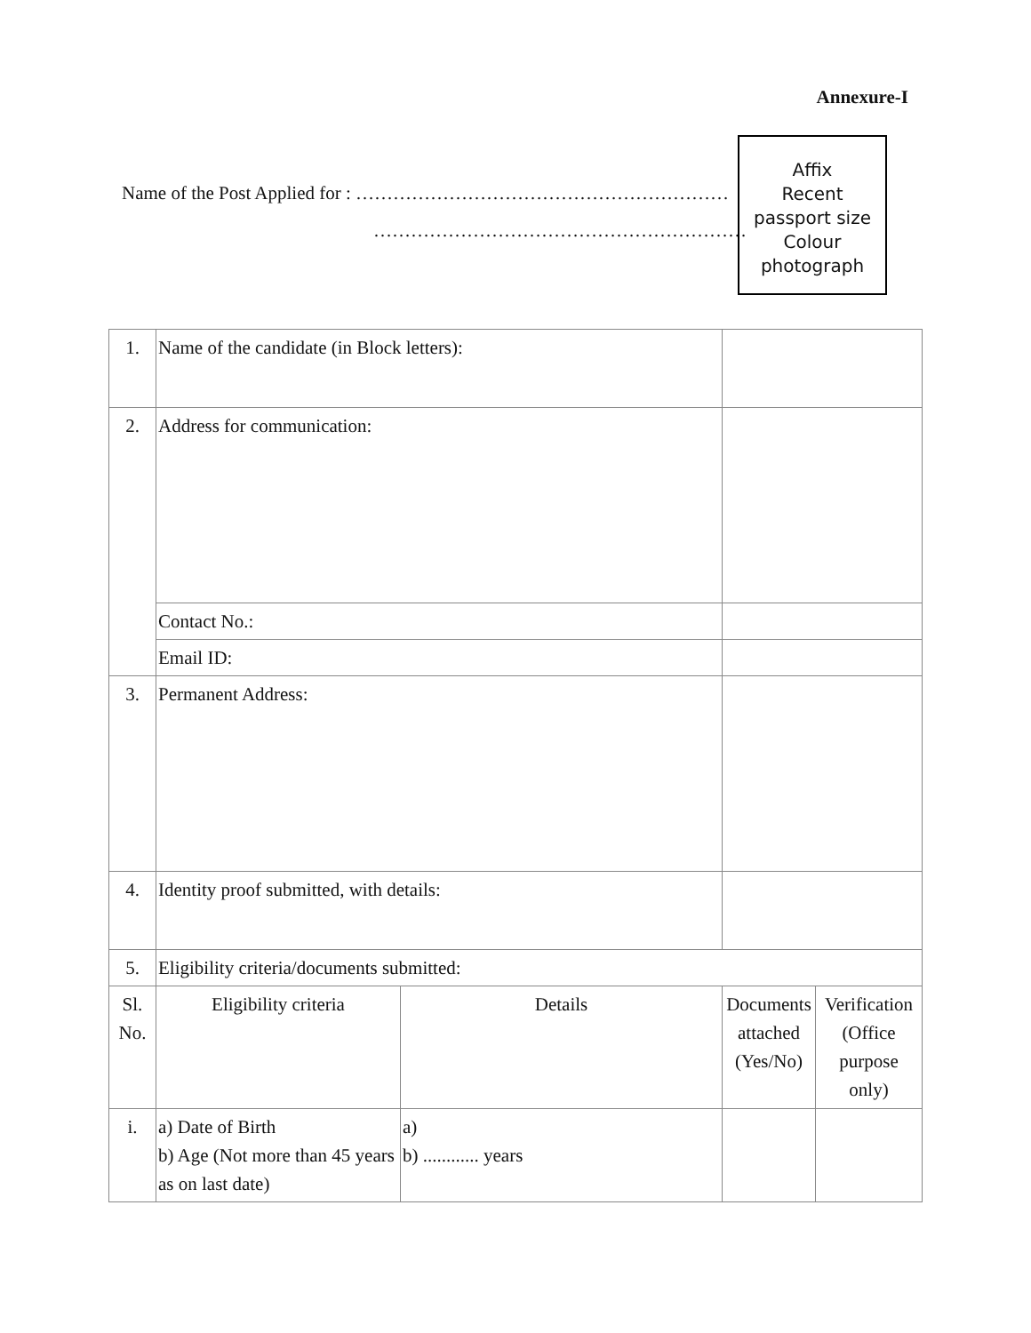Annexure-I
Name of the Post Applied for : ……………………………………………………
……………………………………………………
Affix
Recent
passport size
Colour
photograph
| 1. | Name of the candidate (in Block letters): | | | | |
| 2. | Address for communication: | | | | |
| | Contact No.: | | | | |
| | Email ID: | | | | |
| 3. | Permanent Address: | | | | |
| 4. | Identity proof submitted, with details: | | | | |
| 5. | Eligibility criteria/documents submitted: | | | | |
| Sl. No. | Eligibility criteria | Details | | Documents attached (Yes/No) | Verification (Office purpose only) |
| i. | a) Date of Birth b) Age (Not more than 45 years as on last date) | a) b) ............ years | | | |